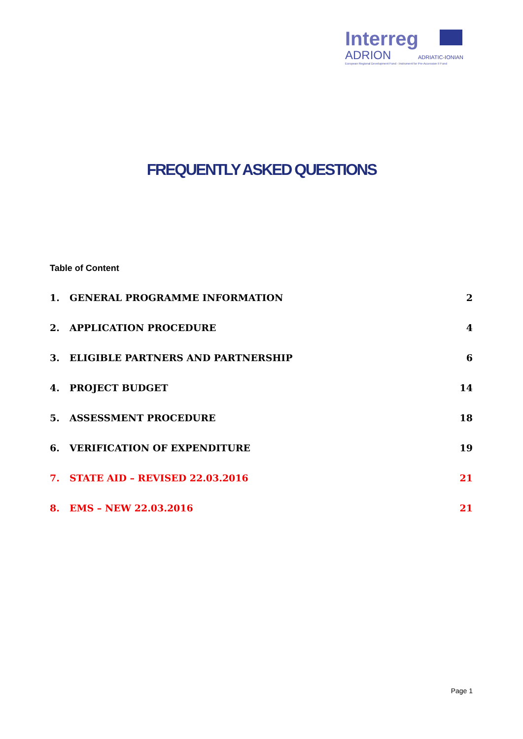Interreg
ADRION ADRIATIC-IONIAN
European Regional Development Fund - Instrument for Pre-Accession II Fund
FREQUENTLY ASKED QUESTIONS
Table of Content
1. GENERAL PROGRAMME INFORMATION 2
2. APPLICATION PROCEDURE 4
3. ELIGIBLE PARTNERS AND PARTNERSHIP 6
4. PROJECT BUDGET 14
5. ASSESSMENT PROCEDURE 18
6. VERIFICATION OF EXPENDITURE 19
7. STATE AID – REVISED 22.03.2016 21
8. EMS – NEW 22.03.2016 21
Page 1